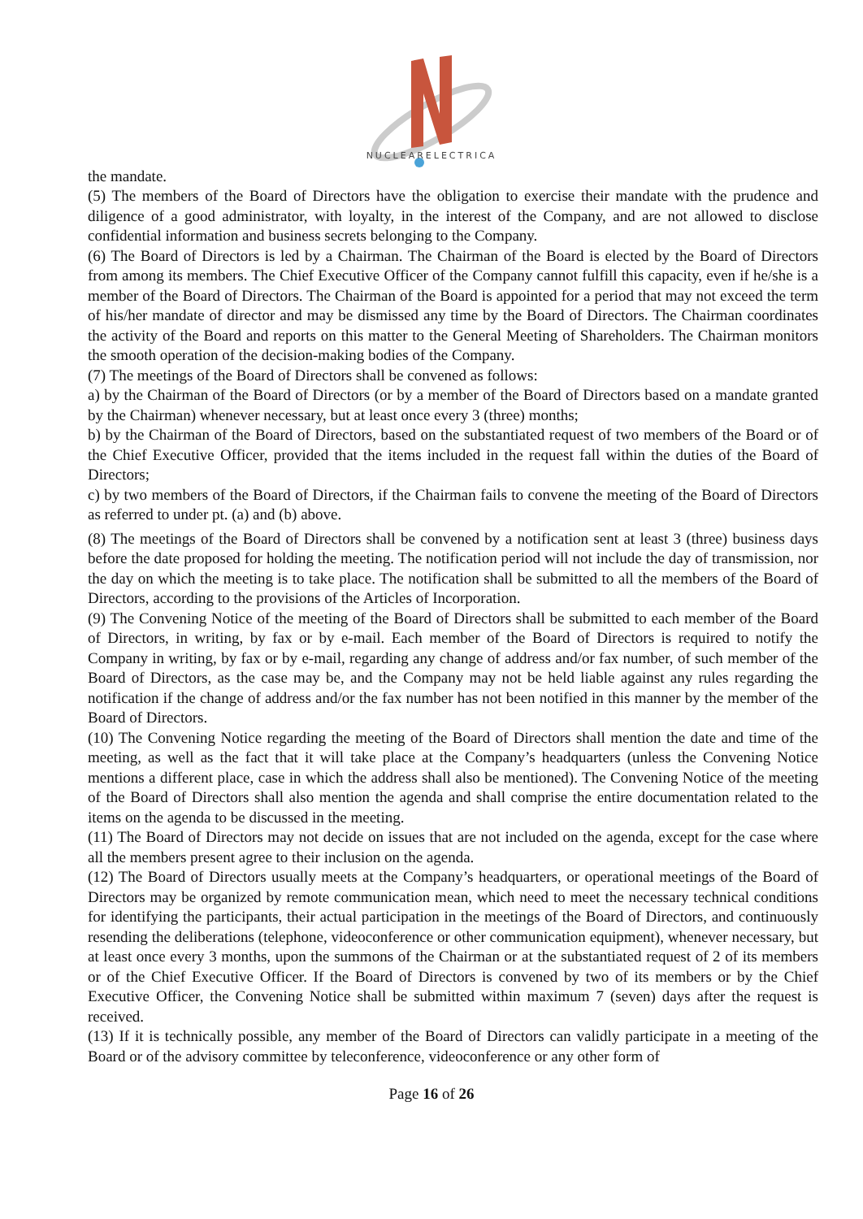NUCLEARELECTRICA
the mandate.
(5) The members of the Board of Directors have the obligation to exercise their mandate with the prudence and diligence of a good administrator, with loyalty, in the interest of the Company, and are not allowed to disclose confidential information and business secrets belonging to the Company.
(6) The Board of Directors is led by a Chairman. The Chairman of the Board is elected by the Board of Directors from among its members. The Chief Executive Officer of the Company cannot fulfill this capacity, even if he/she is a member of the Board of Directors. The Chairman of the Board is appointed for a period that may not exceed the term of his/her mandate of director and may be dismissed any time by the Board of Directors. The Chairman coordinates the activity of the Board and reports on this matter to the General Meeting of Shareholders. The Chairman monitors the smooth operation of the decision-making bodies of the Company.
(7) The meetings of the Board of Directors shall be convened as follows:
a) by the Chairman of the Board of Directors (or by a member of the Board of Directors based on a mandate granted by the Chairman) whenever necessary, but at least once every 3 (three) months;
b) by the Chairman of the Board of Directors, based on the substantiated request of two members of the Board or of the Chief Executive Officer, provided that the items included in the request fall within the duties of the Board of Directors;
c) by two members of the Board of Directors, if the Chairman fails to convene the meeting of the Board of Directors as referred to under pt. (a) and (b) above.
(8) The meetings of the Board of Directors shall be convened by a notification sent at least 3 (three) business days before the date proposed for holding the meeting. The notification period will not include the day of transmission, nor the day on which the meeting is to take place. The notification shall be submitted to all the members of the Board of Directors, according to the provisions of the Articles of Incorporation.
(9) The Convening Notice of the meeting of the Board of Directors shall be submitted to each member of the Board of Directors, in writing, by fax or by e-mail. Each member of the Board of Directors is required to notify the Company in writing, by fax or by e-mail, regarding any change of address and/or fax number, of such member of the Board of Directors, as the case may be, and the Company may not be held liable against any rules regarding the notification if the change of address and/or the fax number has not been notified in this manner by the member of the Board of Directors.
(10) The Convening Notice regarding the meeting of the Board of Directors shall mention the date and time of the meeting, as well as the fact that it will take place at the Company’s headquarters (unless the Convening Notice mentions a different place, case in which the address shall also be mentioned). The Convening Notice of the meeting of the Board of Directors shall also mention the agenda and shall comprise the entire documentation related to the items on the agenda to be discussed in the meeting.
(11) The Board of Directors may not decide on issues that are not included on the agenda, except for the case where all the members present agree to their inclusion on the agenda.
(12) The Board of Directors usually meets at the Company’s headquarters, or operational meetings of the Board of Directors may be organized by remote communication mean, which need to meet the necessary technical conditions for identifying the participants, their actual participation in the meetings of the Board of Directors, and continuously resending the deliberations (telephone, videoconference or other communication equipment), whenever necessary, but at least once every 3 months, upon the summons of the Chairman or at the substantiated request of 2 of its members or of the Chief Executive Officer. If the Board of Directors is convened by two of its members or by the Chief Executive Officer, the Convening Notice shall be submitted within maximum 7 (seven) days after the request is received.
(13) If it is technically possible, any member of the Board of Directors can validly participate in a meeting of the Board or of the advisory committee by teleconference, videoconference or any other form of
Page 16 of 26